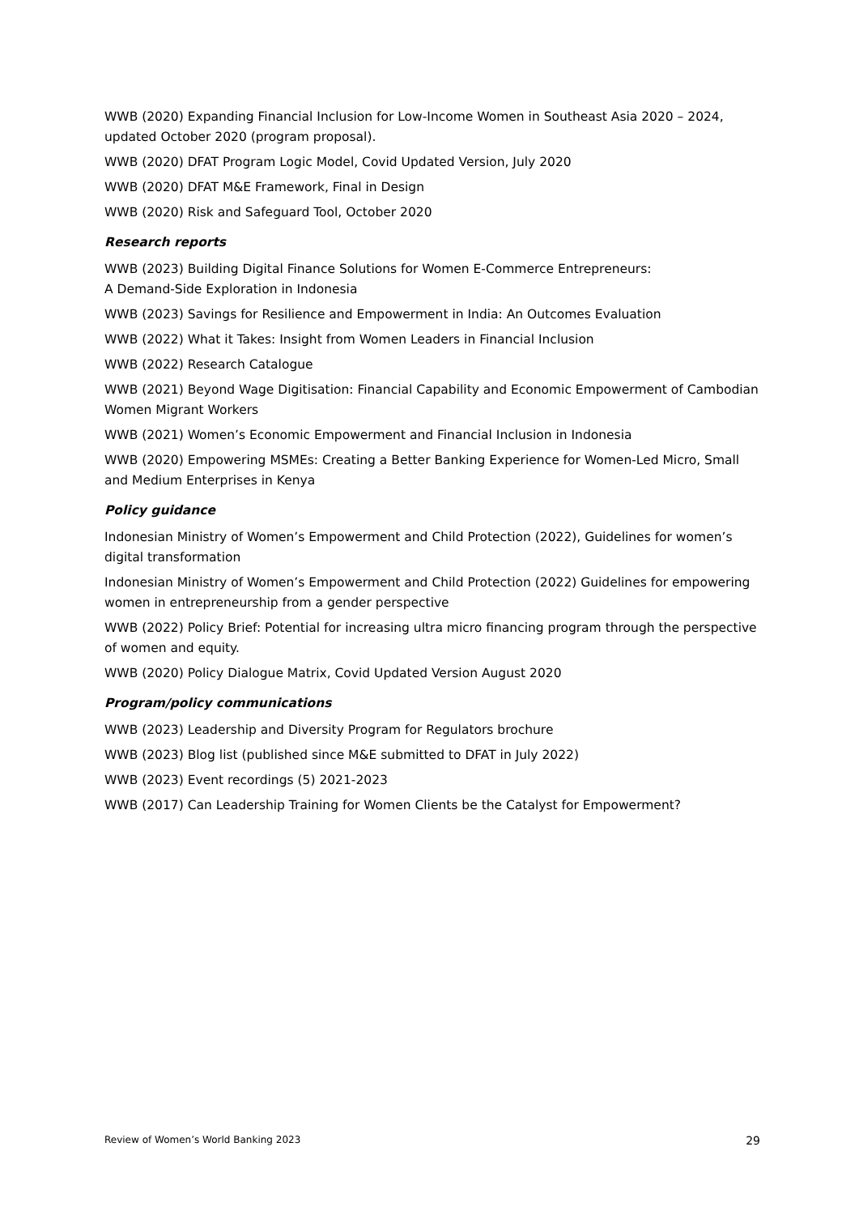WWB (2020) Expanding Financial Inclusion for Low-Income Women in Southeast Asia 2020 – 2024, updated October 2020 (program proposal).
WWB (2020) DFAT Program Logic Model, Covid Updated Version, July 2020
WWB (2020) DFAT M&E Framework, Final in Design
WWB (2020) Risk and Safeguard Tool, October 2020
Research reports
WWB (2023) Building Digital Finance Solutions for Women E-Commerce Entrepreneurs:
A Demand-Side Exploration in Indonesia
WWB (2023) Savings for Resilience and Empowerment in India: An Outcomes Evaluation
WWB (2022) What it Takes: Insight from Women Leaders in Financial Inclusion
WWB (2022) Research Catalogue
WWB (2021) Beyond Wage Digitisation: Financial Capability and Economic Empowerment of Cambodian Women Migrant Workers
WWB (2021) Women’s Economic Empowerment and Financial Inclusion in Indonesia
WWB (2020) Empowering MSMEs: Creating a Better Banking Experience for Women-Led Micro, Small and Medium Enterprises in Kenya
Policy guidance
Indonesian Ministry of Women’s Empowerment and Child Protection (2022), Guidelines for women’s digital transformation
Indonesian Ministry of Women’s Empowerment and Child Protection (2022) Guidelines for empowering women in entrepreneurship from a gender perspective
WWB (2022) Policy Brief: Potential for increasing ultra micro financing program through the perspective of women and equity.
WWB (2020) Policy Dialogue Matrix, Covid Updated Version August 2020
Program/policy communications
WWB (2023) Leadership and Diversity Program for Regulators brochure
WWB (2023) Blog list (published since M&E submitted to DFAT in July 2022)
WWB (2023) Event recordings (5) 2021-2023
WWB (2017) Can Leadership Training for Women Clients be the Catalyst for Empowerment?
Review of Women’s World Banking 2023 29